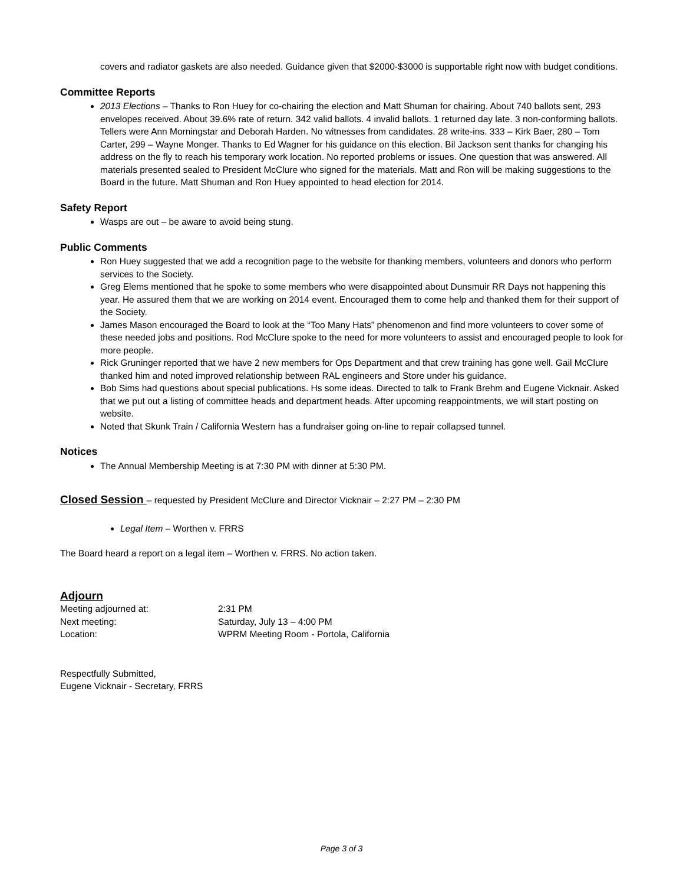covers and radiator gaskets are also needed. Guidance given that $2000-$3000 is supportable right now with budget conditions.
Committee Reports
2013 Elections – Thanks to Ron Huey for co-chairing the election and Matt Shuman for chairing. About 740 ballots sent, 293 envelopes received. About 39.6% rate of return. 342 valid ballots. 4 invalid ballots. 1 returned day late. 3 non-conforming ballots. Tellers were Ann Morningstar and Deborah Harden. No witnesses from candidates. 28 write-ins. 333 – Kirk Baer, 280 – Tom Carter, 299 – Wayne Monger. Thanks to Ed Wagner for his guidance on this election. Bil Jackson sent thanks for changing his address on the fly to reach his temporary work location. No reported problems or issues. One question that was answered. All materials presented sealed to President McClure who signed for the materials. Matt and Ron will be making suggestions to the Board in the future. Matt Shuman and Ron Huey appointed to head election for 2014.
Safety Report
Wasps are out – be aware to avoid being stung.
Public Comments
Ron Huey suggested that we add a recognition page to the website for thanking members, volunteers and donors who perform services to the Society.
Greg Elems mentioned that he spoke to some members who were disappointed about Dunsmuir RR Days not happening this year. He assured them that we are working on 2014 event. Encouraged them to come help and thanked them for their support of the Society.
James Mason encouraged the Board to look at the “Too Many Hats” phenomenon and find more volunteers to cover some of these needed jobs and positions. Rod McClure spoke to the need for more volunteers to assist and encouraged people to look for more people.
Rick Gruninger reported that we have 2 new members for Ops Department and that crew training has gone well. Gail McClure thanked him and noted improved relationship between RAL engineers and Store under his guidance.
Bob Sims had questions about special publications. Hs some ideas. Directed to talk to Frank Brehm and Eugene Vicknair. Asked that we put out a listing of committee heads and department heads. After upcoming reappointments, we will start posting on website.
Noted that Skunk Train / California Western has a fundraiser going on-line to repair collapsed tunnel.
Notices
The Annual Membership Meeting is at 7:30 PM with dinner at 5:30 PM.
Closed Session – requested by President McClure and Director Vicknair – 2:27 PM – 2:30 PM
Legal Item – Worthen v. FRRS
The Board heard a report on a legal item – Worthen v. FRRS. No action taken.
Adjourn
| Meeting adjourned at: | 2:31 PM |
| Next meeting: | Saturday, July 13 – 4:00 PM |
| Location: | WPRM Meeting Room - Portola, California |
Respectfully Submitted,
Eugene Vicknair - Secretary, FRRS
Page 3 of 3